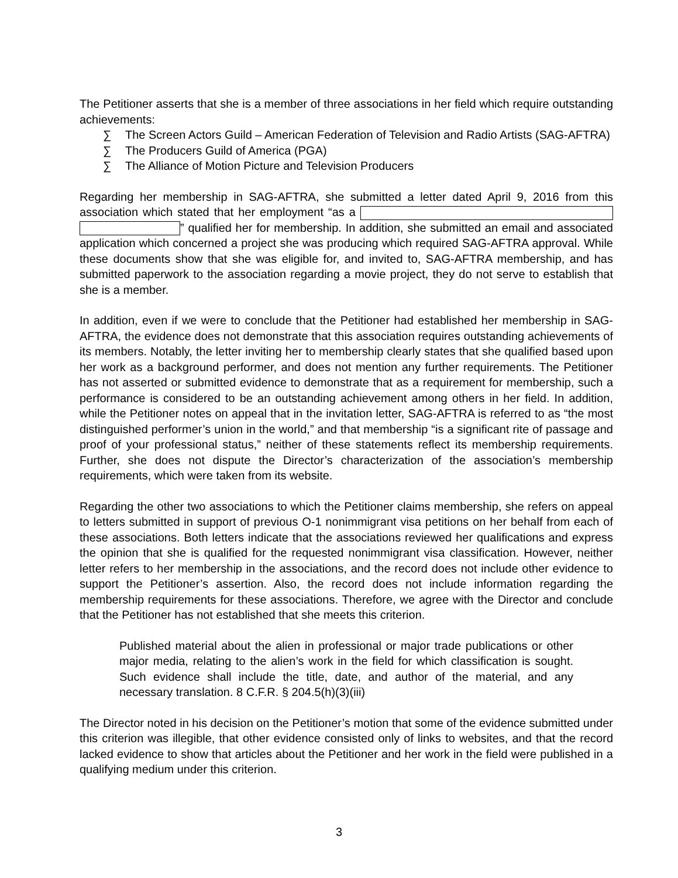The Petitioner asserts that she is a member of three associations in her field which require outstanding achievements:
∑ The Screen Actors Guild – American Federation of Television and Radio Artists (SAG-AFTRA)
∑ The Producers Guild of America (PGA)
∑ The Alliance of Motion Picture and Television Producers
Regarding her membership in SAG-AFTRA, she submitted a letter dated April 9, 2016 from this association which stated that her employment “as a ” qualified her for membership. In addition, she submitted an email and associated application which concerned a project she was producing which required SAG-AFTRA approval. While these documents show that she was eligible for, and invited to, SAG-AFTRA membership, and has submitted paperwork to the association regarding a movie project, they do not serve to establish that she is a member.
In addition, even if we were to conclude that the Petitioner had established her membership in SAG-AFTRA, the evidence does not demonstrate that this association requires outstanding achievements of its members. Notably, the letter inviting her to membership clearly states that she qualified based upon her work as a background performer, and does not mention any further requirements. The Petitioner has not asserted or submitted evidence to demonstrate that as a requirement for membership, such a performance is considered to be an outstanding achievement among others in her field. In addition, while the Petitioner notes on appeal that in the invitation letter, SAG-AFTRA is referred to as “the most distinguished performer’s union in the world,” and that membership “is a significant rite of passage and proof of your professional status,” neither of these statements reflect its membership requirements. Further, she does not dispute the Director’s characterization of the association’s membership requirements, which were taken from its website.
Regarding the other two associations to which the Petitioner claims membership, she refers on appeal to letters submitted in support of previous O-1 nonimmigrant visa petitions on her behalf from each of these associations. Both letters indicate that the associations reviewed her qualifications and express the opinion that she is qualified for the requested nonimmigrant visa classification. However, neither letter refers to her membership in the associations, and the record does not include other evidence to support the Petitioner’s assertion. Also, the record does not include information regarding the membership requirements for these associations. Therefore, we agree with the Director and conclude that the Petitioner has not established that she meets this criterion.
Published material about the alien in professional or major trade publications or other major media, relating to the alien’s work in the field for which classification is sought. Such evidence shall include the title, date, and author of the material, and any necessary translation. 8 C.F.R. § 204.5(h)(3)(iii)
The Director noted in his decision on the Petitioner’s motion that some of the evidence submitted under this criterion was illegible, that other evidence consisted only of links to websites, and that the record lacked evidence to show that articles about the Petitioner and her work in the field were published in a qualifying medium under this criterion.
3